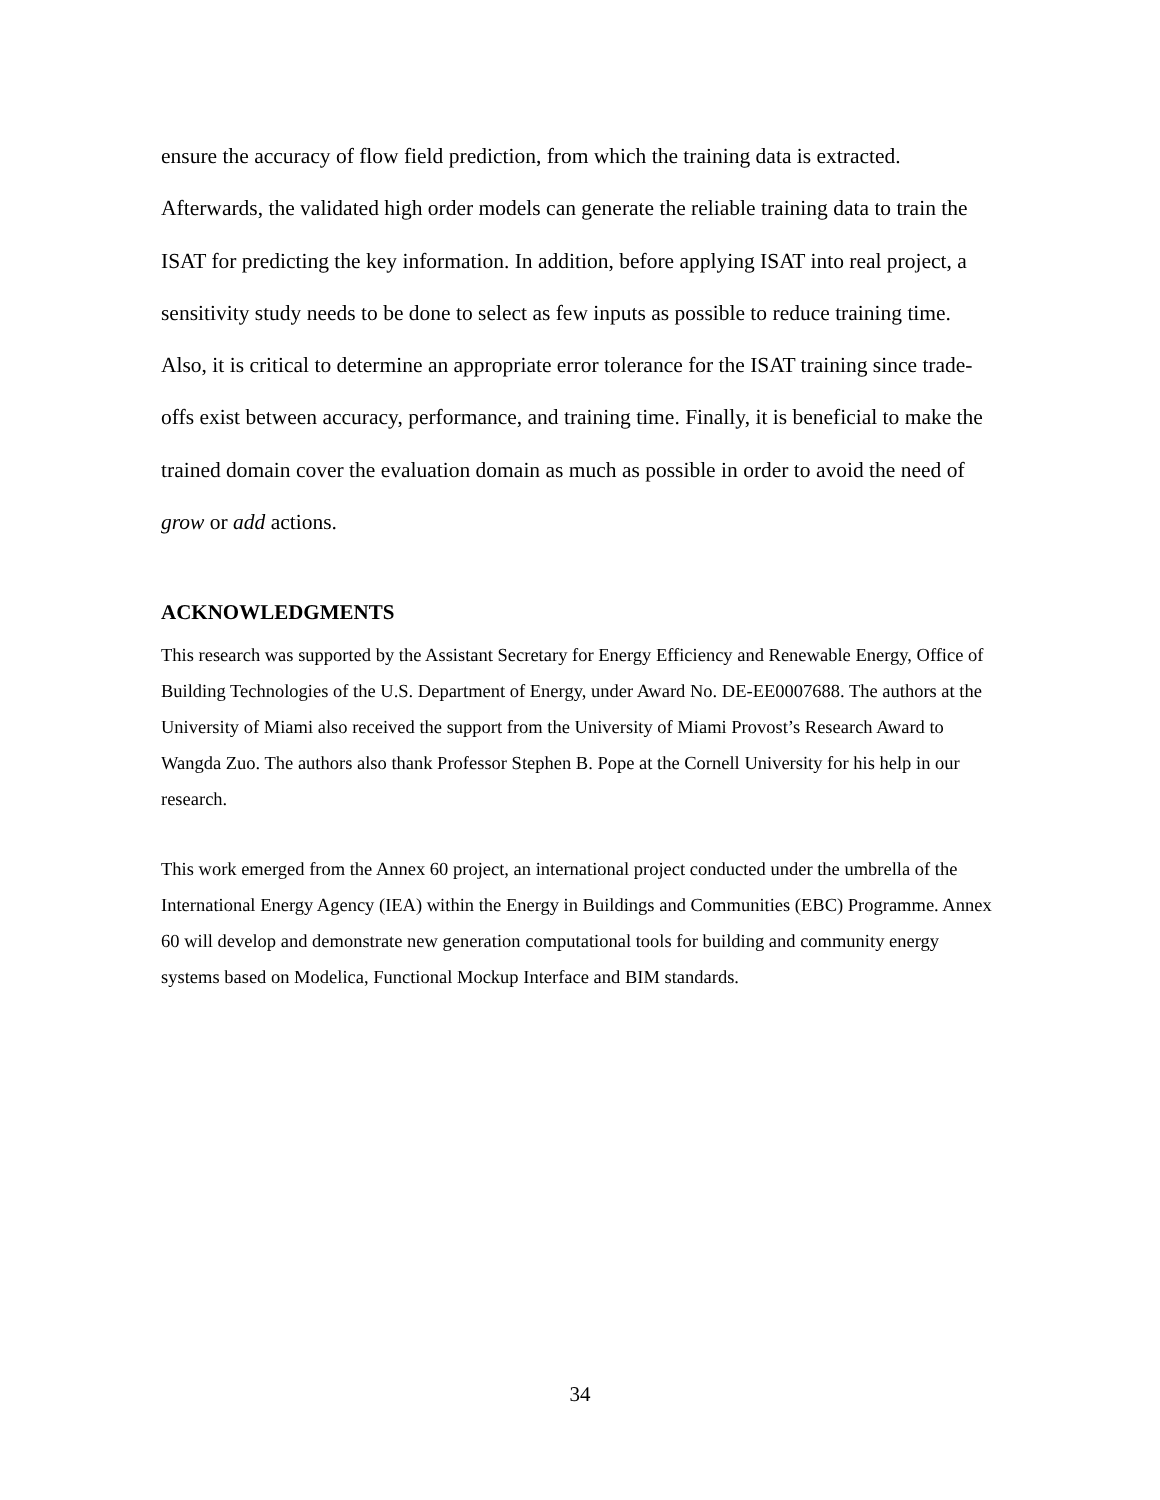ensure the accuracy of flow field prediction, from which the training data is extracted. Afterwards, the validated high order models can generate the reliable training data to train the ISAT for predicting the key information. In addition, before applying ISAT into real project, a sensitivity study needs to be done to select as few inputs as possible to reduce training time. Also, it is critical to determine an appropriate error tolerance for the ISAT training since trade-offs exist between accuracy, performance, and training time. Finally, it is beneficial to make the trained domain cover the evaluation domain as much as possible in order to avoid the need of grow or add actions.
ACKNOWLEDGMENTS
This research was supported by the Assistant Secretary for Energy Efficiency and Renewable Energy, Office of Building Technologies of the U.S. Department of Energy, under Award No. DE-EE0007688. The authors at the University of Miami also received the support from the University of Miami Provost’s Research Award to Wangda Zuo. The authors also thank Professor Stephen B. Pope at the Cornell University for his help in our research.
This work emerged from the Annex 60 project, an international project conducted under the umbrella of the International Energy Agency (IEA) within the Energy in Buildings and Communities (EBC) Programme. Annex 60 will develop and demonstrate new generation computational tools for building and community energy systems based on Modelica, Functional Mockup Interface and BIM standards.
34